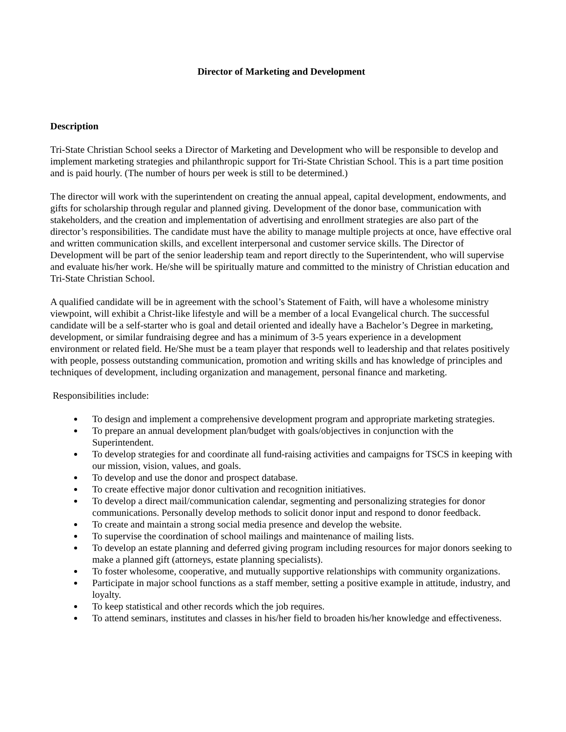Director of Marketing and Development
Description
Tri-State Christian School seeks a Director of Marketing and Development who will be responsible to develop and implement marketing strategies and philanthropic support for Tri-State Christian School. This is a part time position and is paid hourly. (The number of hours per week is still to be determined.)
The director will work with the superintendent on creating the annual appeal, capital development, endowments, and gifts for scholarship through regular and planned giving. Development of the donor base, communication with stakeholders, and the creation and implementation of advertising and enrollment strategies are also part of the director’s responsibilities. The candidate must have the ability to manage multiple projects at once, have effective oral and written communication skills, and excellent interpersonal and customer service skills. The Director of Development will be part of the senior leadership team and report directly to the Superintendent, who will supervise and evaluate his/her work. He/she will be spiritually mature and committed to the ministry of Christian education and Tri-State Christian School.
A qualified candidate will be in agreement with the school’s Statement of Faith, will have a wholesome ministry viewpoint, will exhibit a Christ-like lifestyle and will be a member of a local Evangelical church. The successful candidate will be a self-starter who is goal and detail oriented and ideally have a Bachelor’s Degree in marketing, development, or similar fundraising degree and has a minimum of 3-5 years experience in a development environment or related field. He/She must be a team player that responds well to leadership and that relates positively with people, possess outstanding communication, promotion and writing skills and has knowledge of principles and techniques of development, including organization and management, personal finance and marketing.
Responsibilities include:
To design and implement a comprehensive development program and appropriate marketing strategies.
To prepare an annual development plan/budget with goals/objectives in conjunction with the Superintendent.
To develop strategies for and coordinate all fund-raising activities and campaigns for TSCS in keeping with our mission, vision, values, and goals.
To develop and use the donor and prospect database.
To create effective major donor cultivation and recognition initiatives.
To develop a direct mail/communication calendar, segmenting and personalizing strategies for donor communications. Personally develop methods to solicit donor input and respond to donor feedback.
To create and maintain a strong social media presence and develop the website.
To supervise the coordination of school mailings and maintenance of mailing lists.
To develop an estate planning and deferred giving program including resources for major donors seeking to make a planned gift (attorneys, estate planning specialists).
To foster wholesome, cooperative, and mutually supportive relationships with community organizations.
Participate in major school functions as a staff member, setting a positive example in attitude, industry, and loyalty.
To keep statistical and other records which the job requires.
To attend seminars, institutes and classes in his/her field to broaden his/her knowledge and effectiveness.